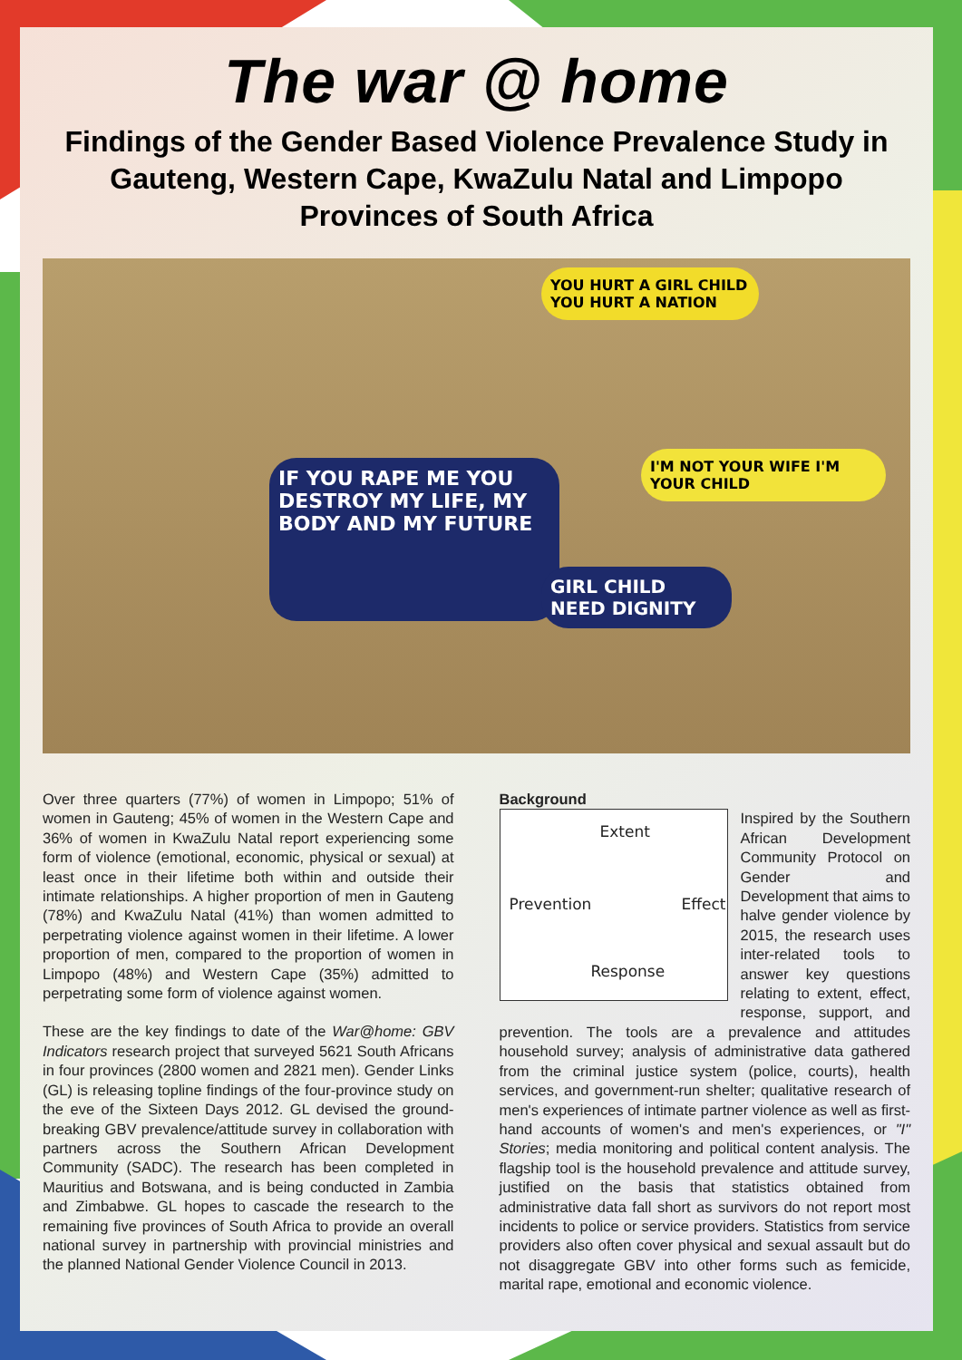The war @ home
Findings of the Gender Based Violence Prevalence Study in Gauteng, Western Cape, KwaZulu Natal and Limpopo Provinces of South Africa
YOU HURT A GIRL CHILD YOU HURT A NATION
I'M NOT YOUR WIFE I'M YOUR CHILD
IF YOU RAPE ME YOU DESTROY MY LIFE, MY BODY AND MY FUTURE
GIRL CHILD NEED DIGNITY
Over three quarters (77%) of women in Limpopo; 51% of women in Gauteng; 45% of women in the Western Cape and 36% of women in KwaZulu Natal report experiencing some form of violence (emotional, economic, physical or sexual) at least once in their lifetime both within and outside their intimate relationships. A higher proportion of men in Gauteng (78%) and KwaZulu Natal (41%) than women admitted to perpetrating violence against women in their lifetime. A lower proportion of men, compared to the proportion of women in Limpopo (48%) and Western Cape (35%) admitted to perpetrating some form of violence against women.
These are the key findings to date of the War@home: GBV Indicators research project that surveyed 5621 South Africans in four provinces (2800 women and 2821 men). Gender Links (GL) is releasing topline findings of the four-province study on the eve of the Sixteen Days 2012. GL devised the ground-breaking GBV prevalence/attitude survey in collaboration with partners across the Southern African Development Community (SADC). The research has been completed in Mauritius and Botswana, and is being conducted in Zambia and Zimbabwe. GL hopes to cascade the research to the remaining five provinces of South Africa to provide an overall national survey in partnership with provincial ministries and the planned National Gender Violence Council in 2013.
Background
Extent
Prevention Effect
Response
Inspired by the Southern African Development Community Protocol on Gender and Development that aims to halve gender violence by 2015, the research uses inter-related tools to answer key questions relating to extent, effect, response, support, and prevention. The tools are a prevalence and attitudes household survey; analysis of administrative data gathered from the criminal justice system (police, courts), health services, and government-run shelter; qualitative research of men's experiences of intimate partner violence as well as first-hand accounts of women's and men's experiences, or "I" Stories; media monitoring and political content analysis. The flagship tool is the household prevalence and attitude survey, justified on the basis that statistics obtained from administrative data fall short as survivors do not report most incidents to police or service providers. Statistics from service providers also often cover physical and sexual assault but do not disaggregate GBV into other forms such as femicide, marital rape, emotional and economic violence.